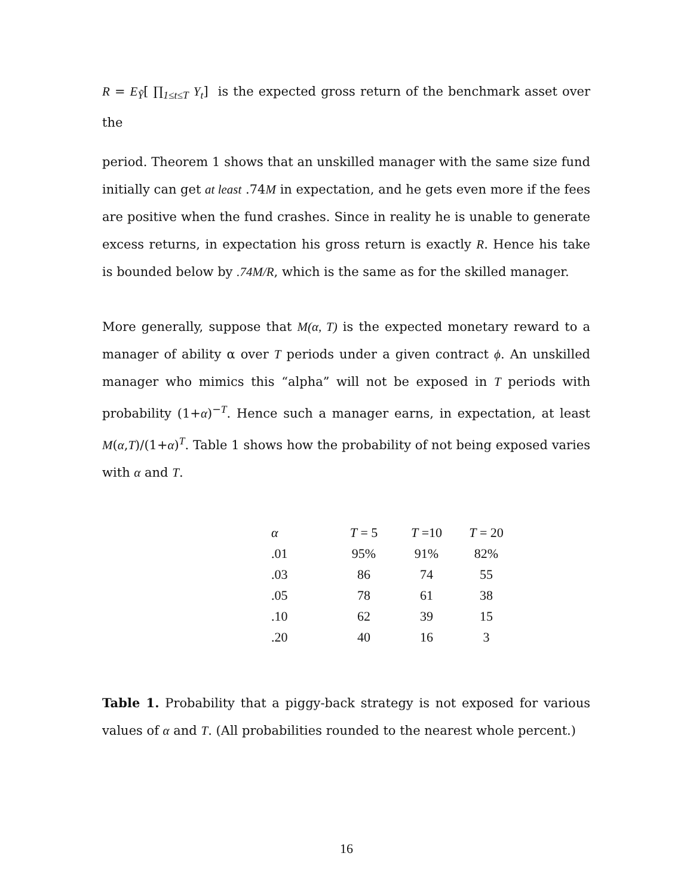R = E<sub>Ỹ</sub>[ ∏<sub>1≤t≤T</sub> Y<sub>t</sub>] is the expected gross return of the benchmark asset over the
period. Theorem 1 shows that an unskilled manager with the same size fund initially can get at least .74M in expectation, and he gets even more if the fees are positive when the fund crashes. Since in reality he is unable to generate excess returns, in expectation his gross return is exactly R. Hence his take is bounded below by .74M/R, which is the same as for the skilled manager.
More generally, suppose that M(α, T) is the expected monetary reward to a manager of ability α over T periods under a given contract ϕ. An unskilled manager who mimics this “alpha” will not be exposed in T periods with probability (1+α)<sup>−T</sup>. Hence such a manager earns, in expectation, at least M(α,T)/(1+α)<sup>T</sup>. Table 1 shows how the probability of not being exposed varies with α and T.
| α | T = 5 | T =10 | T = 20 |
| --- | --- | --- | --- |
| .01 | 95% | 91% | 82% |
| .03 | 86 | 74 | 55 |
| .05 | 78 | 61 | 38 |
| .10 | 62 | 39 | 15 |
| .20 | 40 | 16 | 3 |
Table 1. Probability that a piggy-back strategy is not exposed for various values of α and T. (All probabilities rounded to the nearest whole percent.)
16